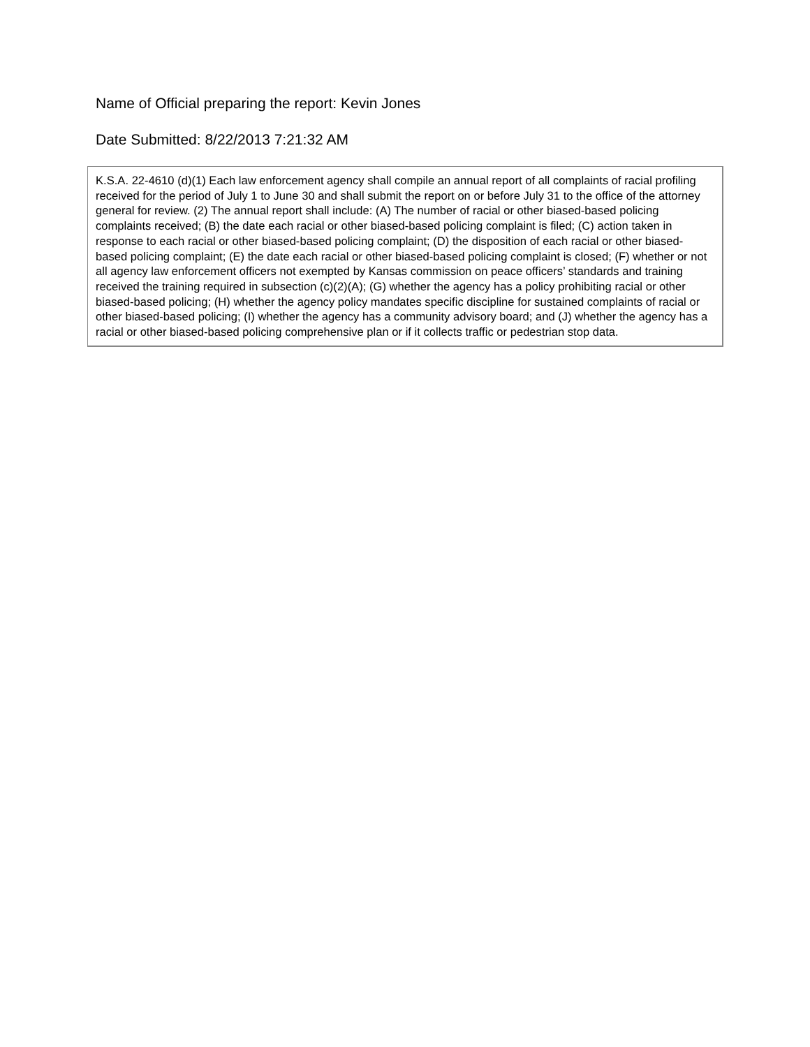Name of Official preparing the report: Kevin Jones
Date Submitted: 8/22/2013 7:21:32 AM
K.S.A. 22-4610 (d)(1) Each law enforcement agency shall compile an annual report of all complaints of racial profiling received for the period of July 1 to June 30 and shall submit the report on or before July 31 to the office of the attorney general for review. (2) The annual report shall include: (A) The number of racial or other biased-based policing complaints received; (B) the date each racial or other biased-based policing complaint is filed; (C) action taken in response to each racial or other biased-based policing complaint; (D) the disposition of each racial or other biased-based policing complaint; (E) the date each racial or other biased-based policing complaint is closed; (F) whether or not all agency law enforcement officers not exempted by Kansas commission on peace officers’ standards and training received the training required in subsection (c)(2)(A); (G) whether the agency has a policy prohibiting racial or other biased-based policing; (H) whether the agency policy mandates specific discipline for sustained complaints of racial or other biased-based policing; (I) whether the agency has a community advisory board; and (J) whether the agency has a racial or other biased-based policing comprehensive plan or if it collects traffic or pedestrian stop data.